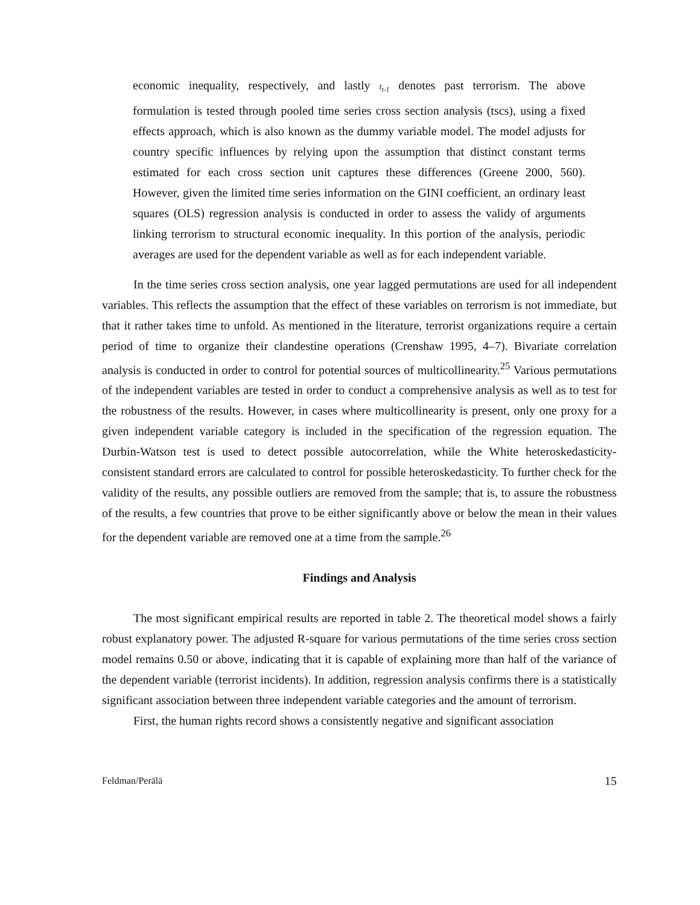economic inequality, respectively, and lastly t<sub>t-1</sub> denotes past terrorism. The above formulation is tested through pooled time series cross section analysis (tscs), using a fixed effects approach, which is also known as the dummy variable model. The model adjusts for country specific influences by relying upon the assumption that distinct constant terms estimated for each cross section unit captures these differences (Greene 2000, 560). However, given the limited time series information on the GINI coefficient, an ordinary least squares (OLS) regression analysis is conducted in order to assess the validy of arguments linking terrorism to structural economic inequality. In this portion of the analysis, periodic averages are used for the dependent variable as well as for each independent variable.
In the time series cross section analysis, one year lagged permutations are used for all independent variables. This reflects the assumption that the effect of these variables on terrorism is not immediate, but that it rather takes time to unfold. As mentioned in the literature, terrorist organizations require a certain period of time to organize their clandestine operations (Crenshaw 1995, 4–7). Bivariate correlation analysis is conducted in order to control for potential sources of multicollinearity.<sup>25</sup> Various permutations of the independent variables are tested in order to conduct a comprehensive analysis as well as to test for the robustness of the results. However, in cases where multicollinearity is present, only one proxy for a given independent variable category is included in the specification of the regression equation. The Durbin-Watson test is used to detect possible autocorrelation, while the White heteroskedasticity-consistent standard errors are calculated to control for possible heteroskedasticity. To further check for the validity of the results, any possible outliers are removed from the sample; that is, to assure the robustness of the results, a few countries that prove to be either significantly above or below the mean in their values for the dependent variable are removed one at a time from the sample.<sup>26</sup>
Findings and Analysis
The most significant empirical results are reported in table 2. The theoretical model shows a fairly robust explanatory power. The adjusted R-square for various permutations of the time series cross section model remains 0.50 or above, indicating that it is capable of explaining more than half of the variance of the dependent variable (terrorist incidents). In addition, regression analysis confirms there is a statistically significant association between three independent variable categories and the amount of terrorism.
First, the human rights record shows a consistently negative and significant association
Feldman/Perälä 15